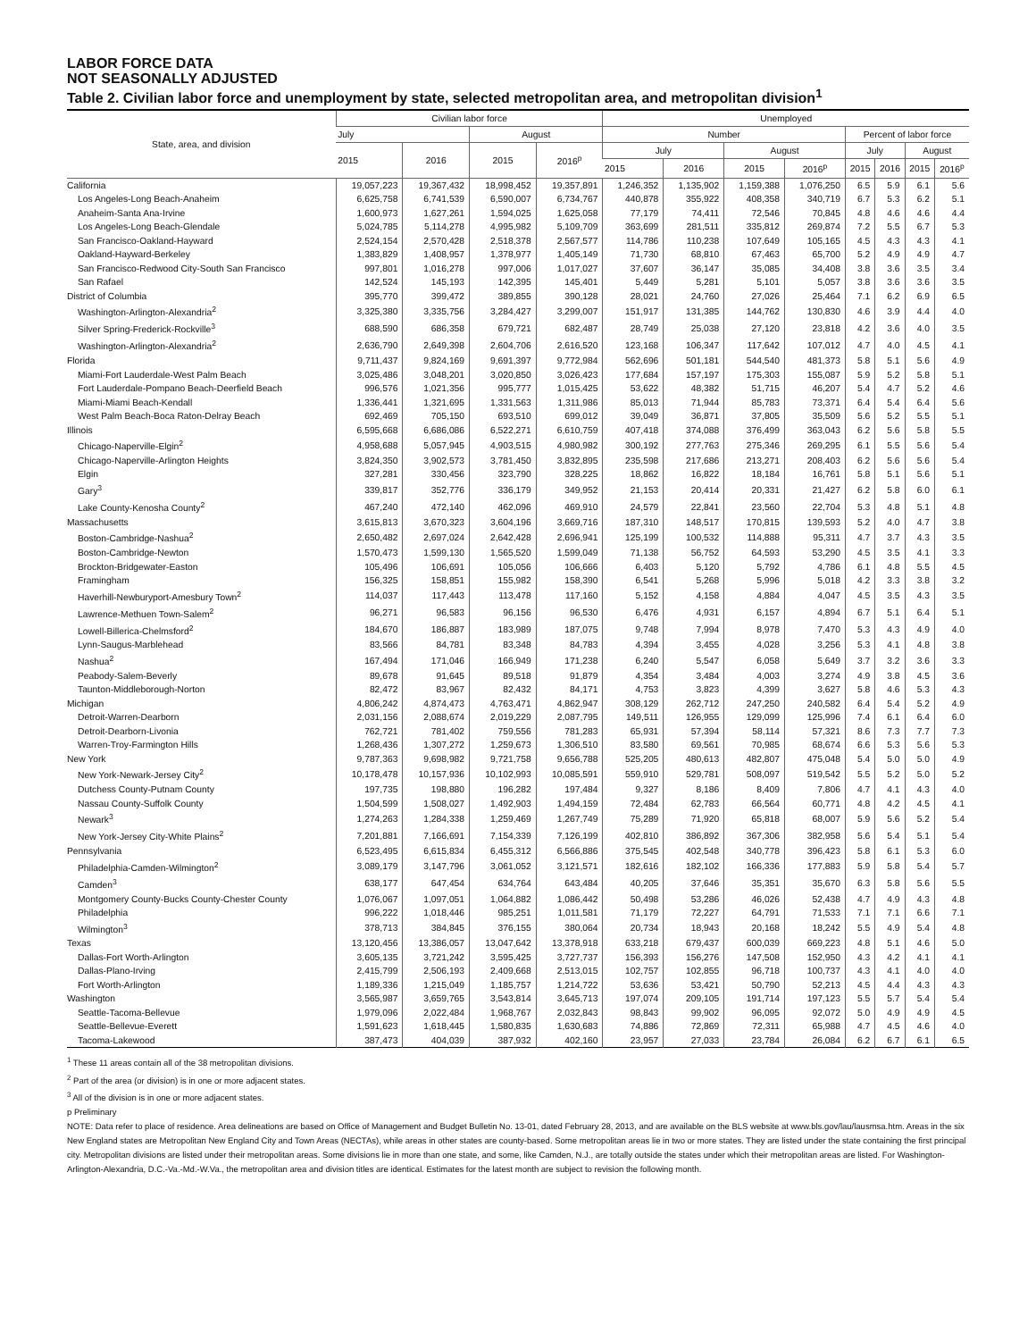LABOR FORCE DATA
NOT SEASONALLY ADJUSTED
Table 2. Civilian labor force and unemployment by state, selected metropolitan area, and metropolitan division<sup>1</sup>
| State, area, and division | Civilian labor force | | | | Unemployed | | | | | | | |
| --- | --- | --- | --- | --- | --- | --- | --- | --- | --- | --- | --- | --- |
| | July | | August | | Number | | | | Percent of labor force | | | |
| | 2015 | 2016 | 2015 | 2016<sup>p</sup> | July | | August | | July | | August | |
| | | | | | 2015 | 2016 | 2015 | 2016<sup>p</sup> | 2015 | 2016 | 2015 | 2016<sup>p</sup> |
| California | 19,057,223 | 19,367,432 | 18,998,452 | 19,357,891 | 1,246,352 | 1,135,902 | 1,159,388 | 1,076,250 | 6.5 | 5.9 | 6.1 | 5.6 |
| Los Angeles-Long Beach-Anaheim | 6,625,758 | 6,741,539 | 6,590,007 | 6,734,767 | 440,878 | 355,922 | 408,358 | 340,719 | 6.7 | 5.3 | 6.2 | 5.1 |
| Anaheim-Santa Ana-Irvine | 1,600,973 | 1,627,261 | 1,594,025 | 1,625,058 | 77,179 | 74,411 | 72,546 | 70,845 | 4.8 | 4.6 | 4.6 | 4.4 |
| Los Angeles-Long Beach-Glendale | 5,024,785 | 5,114,278 | 4,995,982 | 5,109,709 | 363,699 | 281,511 | 335,812 | 269,874 | 7.2 | 5.5 | 6.7 | 5.3 |
| San Francisco-Oakland-Hayward | 2,524,154 | 2,570,428 | 2,518,378 | 2,567,577 | 114,786 | 110,238 | 107,649 | 105,165 | 4.5 | 4.3 | 4.3 | 4.1 |
| Oakland-Hayward-Berkeley | 1,383,829 | 1,408,957 | 1,378,977 | 1,405,149 | 71,730 | 68,810 | 67,463 | 65,700 | 5.2 | 4.9 | 4.9 | 4.7 |
| San Francisco-Redwood City-South San Francisco | 997,801 | 1,016,278 | 997,006 | 1,017,027 | 37,607 | 36,147 | 35,085 | 34,408 | 3.8 | 3.6 | 3.5 | 3.4 |
| San Rafael | 142,524 | 145,193 | 142,395 | 145,401 | 5,449 | 5,281 | 5,101 | 5,057 | 3.8 | 3.6 | 3.6 | 3.5 |
| District of Columbia | 395,770 | 399,472 | 389,855 | 390,128 | 28,021 | 24,760 | 27,026 | 25,464 | 7.1 | 6.2 | 6.9 | 6.5 |
| Washington-Arlington-Alexandria<sup>2</sup> | 3,325,380 | 3,335,756 | 3,284,427 | 3,299,007 | 151,917 | 131,385 | 144,762 | 130,830 | 4.6 | 3.9 | 4.4 | 4.0 |
| Silver Spring-Frederick-Rockville<sup>3</sup> | 688,590 | 686,358 | 679,721 | 682,487 | 28,749 | 25,038 | 27,120 | 23,818 | 4.2 | 3.6 | 4.0 | 3.5 |
| Washington-Arlington-Alexandria<sup>2</sup> | 2,636,790 | 2,649,398 | 2,604,706 | 2,616,520 | 123,168 | 106,347 | 117,642 | 107,012 | 4.7 | 4.0 | 4.5 | 4.1 |
| Florida | 9,711,437 | 9,824,169 | 9,691,397 | 9,772,984 | 562,696 | 501,181 | 544,540 | 481,373 | 5.8 | 5.1 | 5.6 | 4.9 |
| Miami-Fort Lauderdale-West Palm Beach | 3,025,486 | 3,048,201 | 3,020,850 | 3,026,423 | 177,684 | 157,197 | 175,303 | 155,087 | 5.9 | 5.2 | 5.8 | 5.1 |
| Fort Lauderdale-Pompano Beach-Deerfield Beach | 996,576 | 1,021,356 | 995,777 | 1,015,425 | 53,622 | 48,382 | 51,715 | 46,207 | 5.4 | 4.7 | 5.2 | 4.6 |
| Miami-Miami Beach-Kendall | 1,336,441 | 1,321,695 | 1,331,563 | 1,311,986 | 85,013 | 71,944 | 85,783 | 73,371 | 6.4 | 5.4 | 6.4 | 5.6 |
| West Palm Beach-Boca Raton-Delray Beach | 692,469 | 705,150 | 693,510 | 699,012 | 39,049 | 36,871 | 37,805 | 35,509 | 5.6 | 5.2 | 5.5 | 5.1 |
| Illinois | 6,595,668 | 6,686,086 | 6,522,271 | 6,610,759 | 407,418 | 374,088 | 376,499 | 363,043 | 6.2 | 5.6 | 5.8 | 5.5 |
| Chicago-Naperville-Elgin<sup>2</sup> | 4,958,688 | 5,057,945 | 4,903,515 | 4,980,982 | 300,192 | 277,763 | 275,346 | 269,295 | 6.1 | 5.5 | 5.6 | 5.4 |
| Chicago-Naperville-Arlington Heights | 3,824,350 | 3,902,573 | 3,781,450 | 3,832,895 | 235,598 | 217,686 | 213,271 | 208,403 | 6.2 | 5.6 | 5.6 | 5.4 |
| Elgin | 327,281 | 330,456 | 323,790 | 328,225 | 18,862 | 16,822 | 18,184 | 16,761 | 5.8 | 5.1 | 5.6 | 5.1 |
| Gary<sup>3</sup> | 339,817 | 352,776 | 336,179 | 349,952 | 21,153 | 20,414 | 20,331 | 21,427 | 6.2 | 5.8 | 6.0 | 6.1 |
| Lake County-Kenosha County<sup>2</sup> | 467,240 | 472,140 | 462,096 | 469,910 | 24,579 | 22,841 | 23,560 | 22,704 | 5.3 | 4.8 | 5.1 | 4.8 |
| Massachusetts | 3,615,813 | 3,670,323 | 3,604,196 | 3,669,716 | 187,310 | 148,517 | 170,815 | 139,593 | 5.2 | 4.0 | 4.7 | 3.8 |
| Boston-Cambridge-Nashua<sup>2</sup> | 2,650,482 | 2,697,024 | 2,642,428 | 2,696,941 | 125,199 | 100,532 | 114,888 | 95,311 | 4.7 | 3.7 | 4.3 | 3.5 |
| Boston-Cambridge-Newton | 1,570,473 | 1,599,130 | 1,565,520 | 1,599,049 | 71,138 | 56,752 | 64,593 | 53,290 | 4.5 | 3.5 | 4.1 | 3.3 |
| Brockton-Bridgewater-Easton | 105,496 | 106,691 | 105,056 | 106,666 | 6,403 | 5,120 | 5,792 | 4,786 | 6.1 | 4.8 | 5.5 | 4.5 |
| Framingham | 156,325 | 158,851 | 155,982 | 158,390 | 6,541 | 5,268 | 5,996 | 5,018 | 4.2 | 3.3 | 3.8 | 3.2 |
| Haverhill-Newburyport-Amesbury Town<sup>2</sup> | 114,037 | 117,443 | 113,478 | 117,160 | 5,152 | 4,158 | 4,884 | 4,047 | 4.5 | 3.5 | 4.3 | 3.5 |
| Lawrence-Methuen Town-Salem<sup>2</sup> | 96,271 | 96,583 | 96,156 | 96,530 | 6,476 | 4,931 | 6,157 | 4,894 | 6.7 | 5.1 | 6.4 | 5.1 |
| Lowell-Billerica-Chelmsford<sup>2</sup> | 184,670 | 186,887 | 183,989 | 187,075 | 9,748 | 7,994 | 8,978 | 7,470 | 5.3 | 4.3 | 4.9 | 4.0 |
| Lynn-Saugus-Marblehead | 83,566 | 84,781 | 83,348 | 84,783 | 4,394 | 3,455 | 4,028 | 3,256 | 5.3 | 4.1 | 4.8 | 3.8 |
| Nashua<sup>2</sup> | 167,494 | 171,046 | 166,949 | 171,238 | 6,240 | 5,547 | 6,058 | 5,649 | 3.7 | 3.2 | 3.6 | 3.3 |
| Peabody-Salem-Beverly | 89,678 | 91,645 | 89,518 | 91,879 | 4,354 | 3,484 | 4,003 | 3,274 | 4.9 | 3.8 | 4.5 | 3.6 |
| Taunton-Middleborough-Norton | 82,472 | 83,967 | 82,432 | 84,171 | 4,753 | 3,823 | 4,399 | 3,627 | 5.8 | 4.6 | 5.3 | 4.3 |
| Michigan | 4,806,242 | 4,874,473 | 4,763,471 | 4,862,947 | 308,129 | 262,712 | 247,250 | 240,582 | 6.4 | 5.4 | 5.2 | 4.9 |
| Detroit-Warren-Dearborn | 2,031,156 | 2,088,674 | 2,019,229 | 2,087,795 | 149,511 | 126,955 | 129,099 | 125,996 | 7.4 | 6.1 | 6.4 | 6.0 |
| Detroit-Dearborn-Livonia | 762,721 | 781,402 | 759,556 | 781,283 | 65,931 | 57,394 | 58,114 | 57,321 | 8.6 | 7.3 | 7.7 | 7.3 |
| Warren-Troy-Farmington Hills | 1,268,436 | 1,307,272 | 1,259,673 | 1,306,510 | 83,580 | 69,561 | 70,985 | 68,674 | 6.6 | 5.3 | 5.6 | 5.3 |
| New York | 9,787,363 | 9,698,982 | 9,721,758 | 9,656,788 | 525,205 | 480,613 | 482,807 | 475,048 | 5.4 | 5.0 | 5.0 | 4.9 |
| New York-Newark-Jersey City<sup>2</sup> | 10,178,478 | 10,157,936 | 10,102,993 | 10,085,591 | 559,910 | 529,781 | 508,097 | 519,542 | 5.5 | 5.2 | 5.0 | 5.2 |
| Dutchess County-Putnam County | 197,735 | 198,880 | 196,282 | 197,484 | 9,327 | 8,186 | 8,409 | 7,806 | 4.7 | 4.1 | 4.3 | 4.0 |
| Nassau County-Suffolk County | 1,504,599 | 1,508,027 | 1,492,903 | 1,494,159 | 72,484 | 62,783 | 66,564 | 60,771 | 4.8 | 4.2 | 4.5 | 4.1 |
| Newark<sup>3</sup> | 1,274,263 | 1,284,338 | 1,259,469 | 1,267,749 | 75,289 | 71,920 | 65,818 | 68,007 | 5.9 | 5.6 | 5.2 | 5.4 |
| New York-Jersey City-White Plains<sup>2</sup> | 7,201,881 | 7,166,691 | 7,154,339 | 7,126,199 | 402,810 | 386,892 | 367,306 | 382,958 | 5.6 | 5.4 | 5.1 | 5.4 |
| Pennsylvania | 6,523,495 | 6,615,834 | 6,455,312 | 6,566,886 | 375,545 | 402,548 | 340,778 | 396,423 | 5.8 | 6.1 | 5.3 | 6.0 |
| Philadelphia-Camden-Wilmington<sup>2</sup> | 3,089,179 | 3,147,796 | 3,061,052 | 3,121,571 | 182,616 | 182,102 | 166,336 | 177,883 | 5.9 | 5.8 | 5.4 | 5.7 |
| Camden<sup>3</sup> | 638,177 | 647,454 | 634,764 | 643,484 | 40,205 | 37,646 | 35,351 | 35,670 | 6.3 | 5.8 | 5.6 | 5.5 |
| Montgomery County-Bucks County-Chester County | 1,076,067 | 1,097,051 | 1,064,882 | 1,086,442 | 50,498 | 53,286 | 46,026 | 52,438 | 4.7 | 4.9 | 4.3 | 4.8 |
| Philadelphia | 996,222 | 1,018,446 | 985,251 | 1,011,581 | 71,179 | 72,227 | 64,791 | 71,533 | 7.1 | 7.1 | 6.6 | 7.1 |
| Wilmington<sup>3</sup> | 378,713 | 384,845 | 376,155 | 380,064 | 20,734 | 18,943 | 20,168 | 18,242 | 5.5 | 4.9 | 5.4 | 4.8 |
| Texas | 13,120,456 | 13,386,057 | 13,047,642 | 13,378,918 | 633,218 | 679,437 | 600,039 | 669,223 | 4.8 | 5.1 | 4.6 | 5.0 |
| Dallas-Fort Worth-Arlington | 3,605,135 | 3,721,242 | 3,595,425 | 3,727,737 | 156,393 | 156,276 | 147,508 | 152,950 | 4.3 | 4.2 | 4.1 | 4.1 |
| Dallas-Plano-Irving | 2,415,799 | 2,506,193 | 2,409,668 | 2,513,015 | 102,757 | 102,855 | 96,718 | 100,737 | 4.3 | 4.1 | 4.0 | 4.0 |
| Fort Worth-Arlington | 1,189,336 | 1,215,049 | 1,185,757 | 1,214,722 | 53,636 | 53,421 | 50,790 | 52,213 | 4.5 | 4.4 | 4.3 | 4.3 |
| Washington | 3,565,987 | 3,659,765 | 3,543,814 | 3,645,713 | 197,074 | 209,105 | 191,714 | 197,123 | 5.5 | 5.7 | 5.4 | 5.4 |
| Seattle-Tacoma-Bellevue | 1,979,096 | 2,022,484 | 1,968,767 | 2,032,843 | 98,843 | 99,902 | 96,095 | 92,072 | 5.0 | 4.9 | 4.9 | 4.5 |
| Seattle-Bellevue-Everett | 1,591,623 | 1,618,445 | 1,580,835 | 1,630,683 | 74,886 | 72,869 | 72,311 | 65,988 | 4.7 | 4.5 | 4.6 | 4.0 |
| Tacoma-Lakewood | 387,473 | 404,039 | 387,932 | 402,160 | 23,957 | 27,033 | 23,784 | 26,084 | 6.2 | 6.7 | 6.1 | 6.5 |
<sup>1</sup> These 11 areas contain all of the 38 metropolitan divisions.
<sup>2</sup> Part of the area (or division) is in one or more adjacent states.
<sup>3</sup> All of the division is in one or more adjacent states.
p Preliminary
NOTE: Data refer to place of residence. Area delineations are based on Office of Management and Budget Bulletin No. 13-01, dated February 28, 2013, and are available on the BLS website at www.bls.gov/lau/lausmsa.htm. Areas in the six New England states are Metropolitan New England City and Town Areas (NECTAs), while areas in other states are county-based. Some metropolitan areas lie in two or more states. They are listed under the state containing the first principal city. Metropolitan divisions are listed under their metropolitan areas. Some divisions lie in more than one state, and some, like Camden, N.J., are totally outside the states under which their metropolitan areas are listed. For Washington-Arlington-Alexandria, D.C.-Va.-Md.-W.Va., the metropolitan area and division titles are identical. Estimates for the latest month are subject to revision the following month.